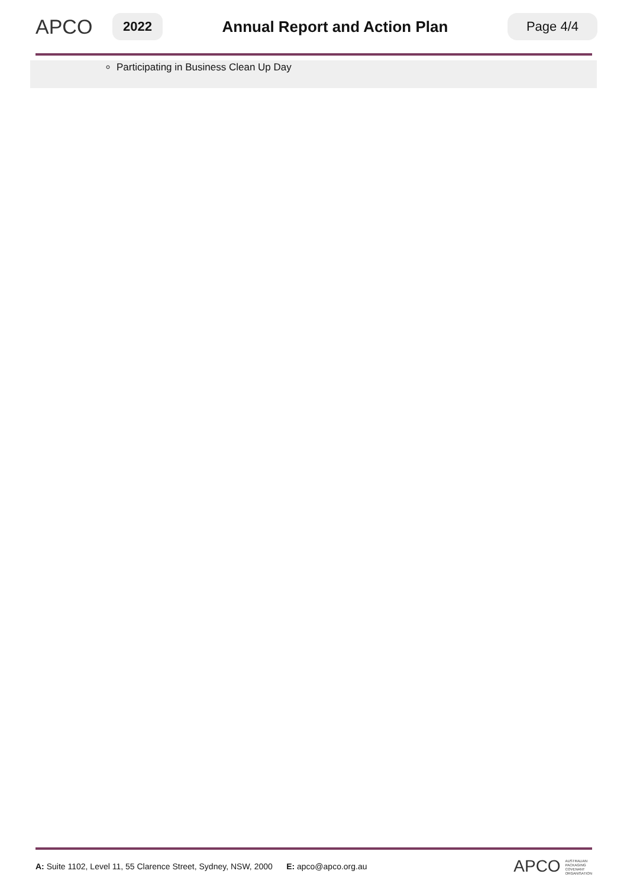APCO
2022
Annual Report and Action Plan
Page 4/4
Participating in Business Clean Up Day
A: Suite 1102, Level 11, 55 Clarence Street, Sydney, NSW, 2000 E: apco@apco.org.au
APCO AUSTRALIAN
PACKAGING
COVENANT
ORGANISATION